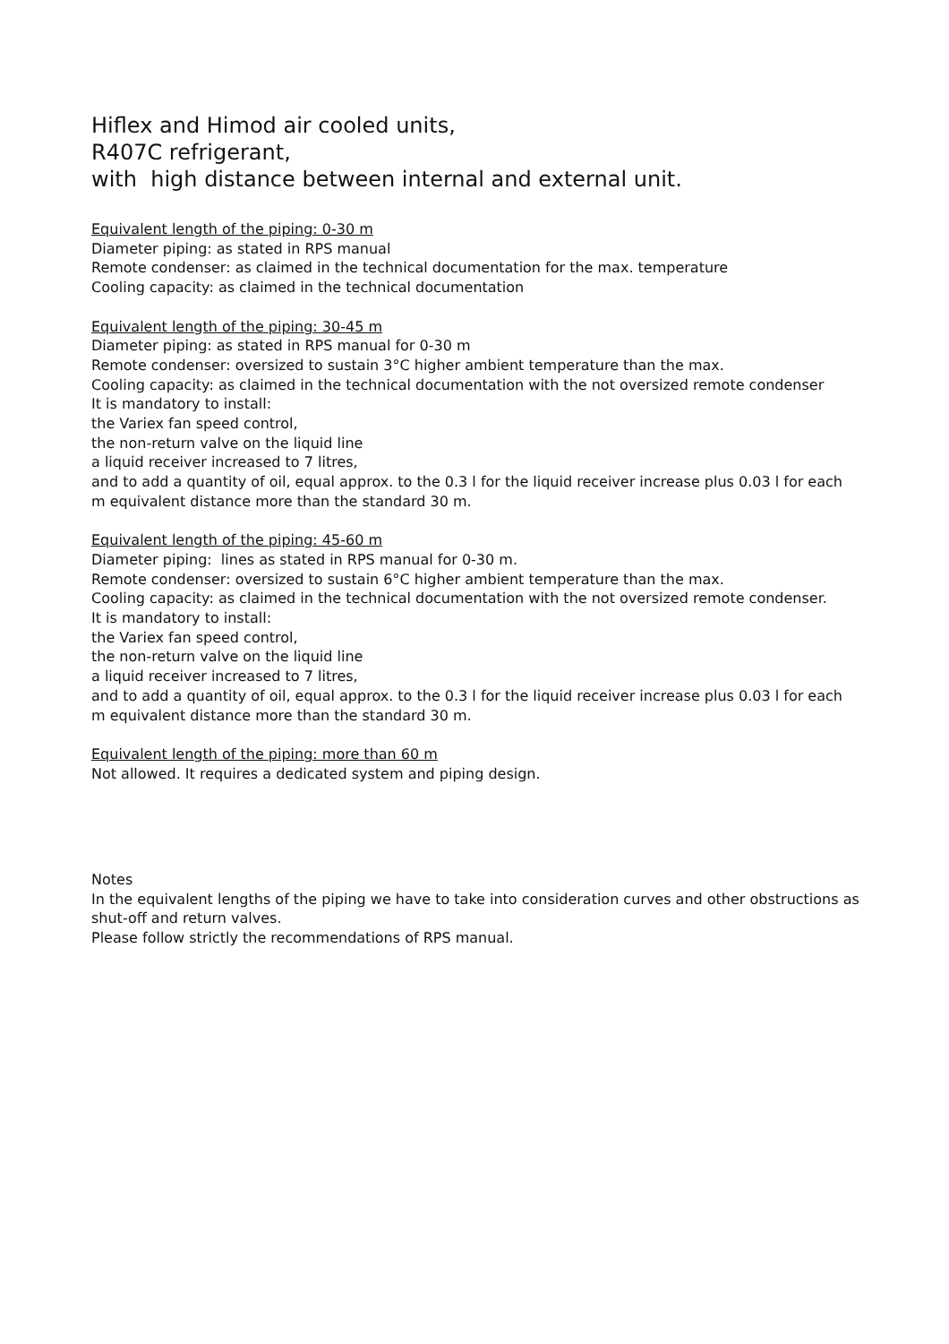Hiflex and Himod air cooled units,
R407C refrigerant,
with high distance between internal and external unit.
Equivalent length of the piping: 0-30 m
Diameter piping: as stated in RPS manual
Remote condenser: as claimed in the technical documentation for the max. temperature
Cooling capacity: as claimed in the technical documentation
Equivalent length of the piping: 30-45 m
Diameter piping: as stated in RPS manual for 0-30 m
Remote condenser: oversized to sustain 3°C higher ambient temperature than the max.
Cooling capacity: as claimed in the technical documentation with the not oversized remote condenser
It is mandatory to install:
the Variex fan speed control,
the non-return valve on the liquid line
a liquid receiver increased to 7 litres,
and to add a quantity of oil, equal approx. to the 0.3 l for the liquid receiver increase plus 0.03 l for each m equivalent distance more than the standard 30 m.
Equivalent length of the piping: 45-60 m
Diameter piping: lines as stated in RPS manual for 0-30 m.
Remote condenser: oversized to sustain 6°C higher ambient temperature than the max.
Cooling capacity: as claimed in the technical documentation with the not oversized remote condenser.
It is mandatory to install:
the Variex fan speed control,
the non-return valve on the liquid line
a liquid receiver increased to 7 litres,
and to add a quantity of oil, equal approx. to the 0.3 l for the liquid receiver increase plus 0.03 l for each m equivalent distance more than the standard 30 m.
Equivalent length of the piping: more than 60 m
Not allowed. It requires a dedicated system and piping design.
Notes
In the equivalent lengths of the piping we have to take into consideration curves and other obstructions as shut-off and return valves.
Please follow strictly the recommendations of RPS manual.